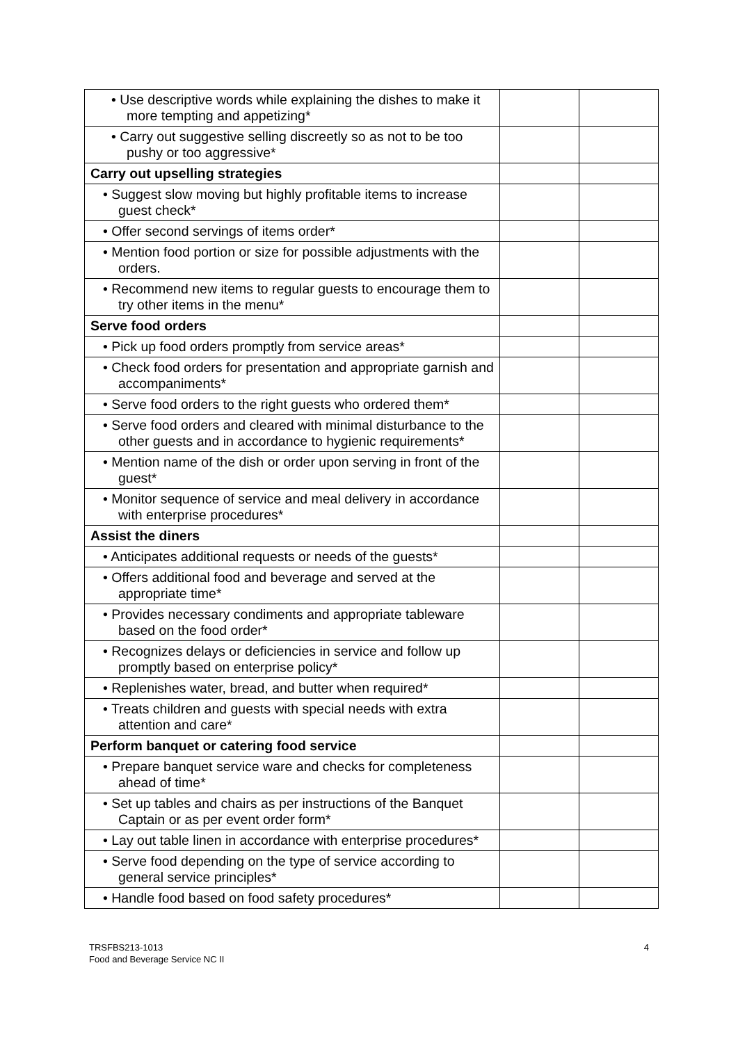| • Use descriptive words while explaining the dishes to make it more tempting and appetizing* | | |
| • Carry out suggestive selling discreetly so as not to be too pushy or too aggressive* | | |
| Carry out upselling strategies | | |
| • Suggest slow moving but highly profitable items to increase guest check* | | |
| • Offer second servings of items order* | | |
| • Mention food portion or size for possible adjustments with the orders. | | |
| • Recommend new items to regular guests to encourage them to try other items in the menu* | | |
| Serve food orders | | |
| • Pick up food orders promptly from service areas* | | |
| • Check food orders for presentation and appropriate garnish and accompaniments* | | |
| • Serve food orders to the right guests who ordered them* | | |
| • Serve food orders and cleared with minimal disturbance to the other guests and in accordance to hygienic requirements* | | |
| • Mention name of the dish or order upon serving in front of the guest* | | |
| • Monitor sequence of service and meal delivery in accordance with enterprise procedures* | | |
| Assist the diners | | |
| • Anticipates additional requests or needs of the guests* | | |
| • Offers additional food and beverage and served at the appropriate time* | | |
| • Provides necessary condiments and appropriate tableware based on the food order* | | |
| • Recognizes delays or deficiencies in service and follow up promptly based on enterprise policy* | | |
| • Replenishes water, bread, and butter when required* | | |
| • Treats children and guests with special needs with extra attention and care* | | |
| Perform banquet or catering food service | | |
| • Prepare banquet service ware and checks for completeness ahead of time* | | |
| • Set up tables and chairs as per instructions of the Banquet Captain or as per event order form* | | |
| • Lay out table linen in accordance with enterprise procedures* | | |
| • Serve food depending on the type of service according to general service principles* | | |
| • Handle food based on food safety procedures* | | |
TRSFBS213-1013
Food and Beverage Service NC II
4